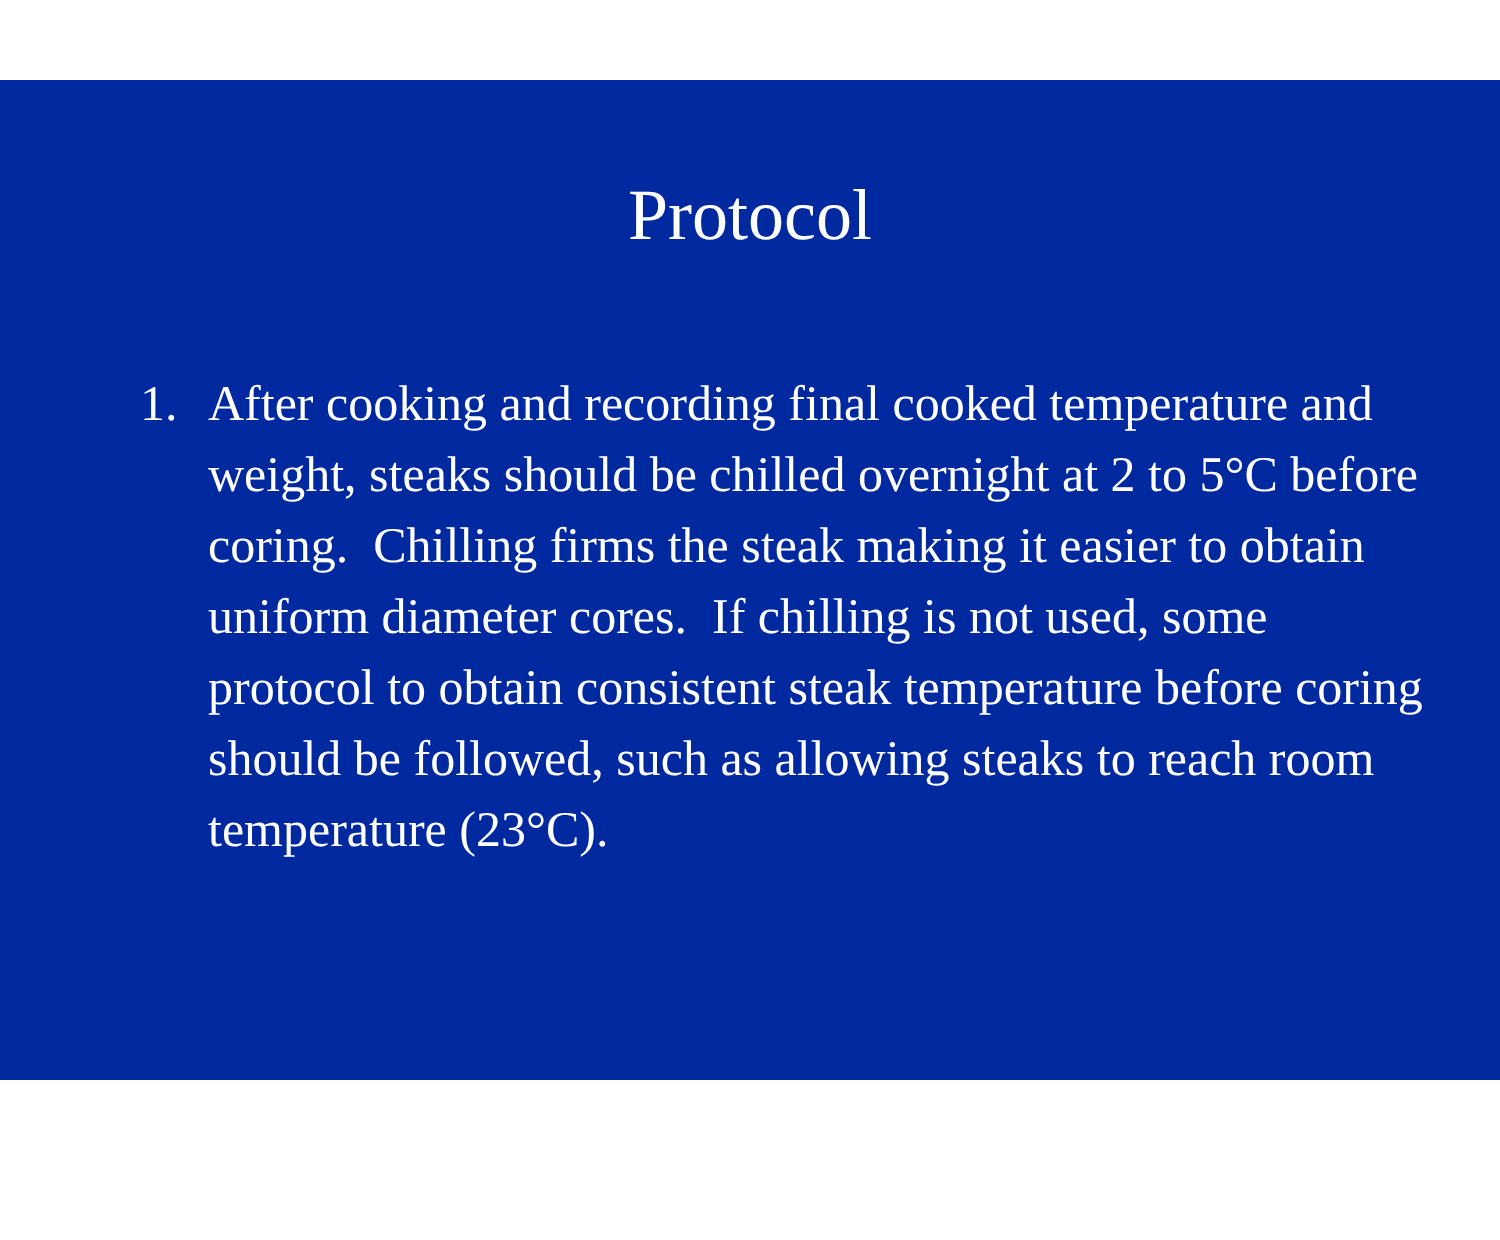Protocol
1. After cooking and recording final cooked temperature and weight, steaks should be chilled overnight at 2 to 5°C before coring. Chilling firms the steak making it easier to obtain uniform diameter cores. If chilling is not used, some protocol to obtain consistent steak temperature before coring should be followed, such as allowing steaks to reach room temperature (23°C).